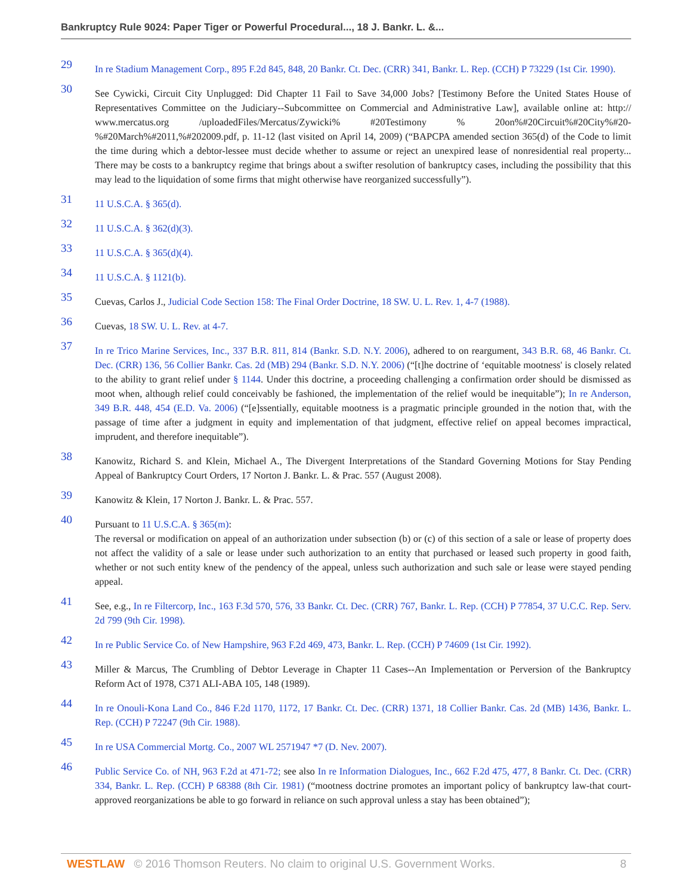Bankruptcy Rule 9024: Paper Tiger or Powerful Procedural..., 18 J. Bankr. L. &...
29
In re Stadium Management Corp., 895 F.2d 845, 848, 20 Bankr. Ct. Dec. (CRR) 341, Bankr. L. Rep. (CCH) P 73229 (1st Cir. 1990).
30
See Cywicki, Circuit City Unplugged: Did Chapter 11 Fail to Save 34,000 Jobs? [Testimony Before the United States House of Representatives Committee on the Judiciary--Subcommittee on Commercial and Administrative Law], available online at: http:// www.mercatus.org /uploadedFiles/Mercatus/Zywicki% #20Testimony % 20on%#20Circuit%#20City%#20-%#20March%#2011,%#202009.pdf, p. 11-12 (last visited on April 14, 2009) (“BAPCPA amended section 365(d) of the Code to limit the time during which a debtor-lessee must decide whether to assume or reject an unexpired lease of nonresidential real property... There may be costs to a bankruptcy regime that brings about a swifter resolution of bankruptcy cases, including the possibility that this may lead to the liquidation of some firms that might otherwise have reorganized successfully”).
31
11 U.S.C.A. § 365(d).
32
11 U.S.C.A. § 362(d)(3).
33
11 U.S.C.A. § 365(d)(4).
34
11 U.S.C.A. § 1121(b).
35
Cuevas, Carlos J., Judicial Code Section 158: The Final Order Doctrine, 18 SW. U. L. Rev. 1, 4-7 (1988).
36
Cuevas, 18 SW. U. L. Rev. at 4-7.
37
In re Trico Marine Services, Inc., 337 B.R. 811, 814 (Bankr. S.D. N.Y. 2006), adhered to on reargument, 343 B.R. 68, 46 Bankr. Ct. Dec. (CRR) 136, 56 Collier Bankr. Cas. 2d (MB) 294 (Bankr. S.D. N.Y. 2006) (“[t]he doctrine of ‘equitable mootness' is closely related to the ability to grant relief under § 1144. Under this doctrine, a proceeding challenging a confirmation order should be dismissed as moot when, although relief could conceivably be fashioned, the implementation of the relief would be inequitable”); In re Anderson, 349 B.R. 448, 454 (E.D. Va. 2006) (“[e]ssentially, equitable mootness is a pragmatic principle grounded in the notion that, with the passage of time after a judgment in equity and implementation of that judgment, effective relief on appeal becomes impractical, imprudent, and therefore inequitable”).
38
Kanowitz, Richard S. and Klein, Michael A., The Divergent Interpretations of the Standard Governing Motions for Stay Pending Appeal of Bankruptcy Court Orders, 17 Norton J. Bankr. L. & Prac. 557 (August 2008).
39
Kanowitz & Klein, 17 Norton J. Bankr. L. & Prac. 557.
40
Pursuant to 11 U.S.C.A. § 365(m):
The reversal or modification on appeal of an authorization under subsection (b) or (c) of this section of a sale or lease of property does not affect the validity of a sale or lease under such authorization to an entity that purchased or leased such property in good faith, whether or not such entity knew of the pendency of the appeal, unless such authorization and such sale or lease were stayed pending appeal.
41
See, e.g., In re Filtercorp, Inc., 163 F.3d 570, 576, 33 Bankr. Ct. Dec. (CRR) 767, Bankr. L. Rep. (CCH) P 77854, 37 U.C.C. Rep. Serv. 2d 799 (9th Cir. 1998).
42
In re Public Service Co. of New Hampshire, 963 F.2d 469, 473, Bankr. L. Rep. (CCH) P 74609 (1st Cir. 1992).
43
Miller & Marcus, The Crumbling of Debtor Leverage in Chapter 11 Cases--An Implementation or Perversion of the Bankruptcy Reform Act of 1978, C371 ALI-ABA 105, 148 (1989).
44
In re Onouli-Kona Land Co., 846 F.2d 1170, 1172, 17 Bankr. Ct. Dec. (CRR) 1371, 18 Collier Bankr. Cas. 2d (MB) 1436, Bankr. L. Rep. (CCH) P 72247 (9th Cir. 1988).
45
In re USA Commercial Mortg. Co., 2007 WL 2571947 *7 (D. Nev. 2007).
46
Public Service Co. of NH, 963 F.2d at 471-72; see also In re Information Dialogues, Inc., 662 F.2d 475, 477, 8 Bankr. Ct. Dec. (CRR) 334, Bankr. L. Rep. (CCH) P 68388 (8th Cir. 1981) (“mootness doctrine promotes an important policy of bankruptcy law-that court-approved reorganizations be able to go forward in reliance on such approval unless a stay has been obtained”);
WESTLAW © 2016 Thomson Reuters. No claim to original U.S. Government Works.
8